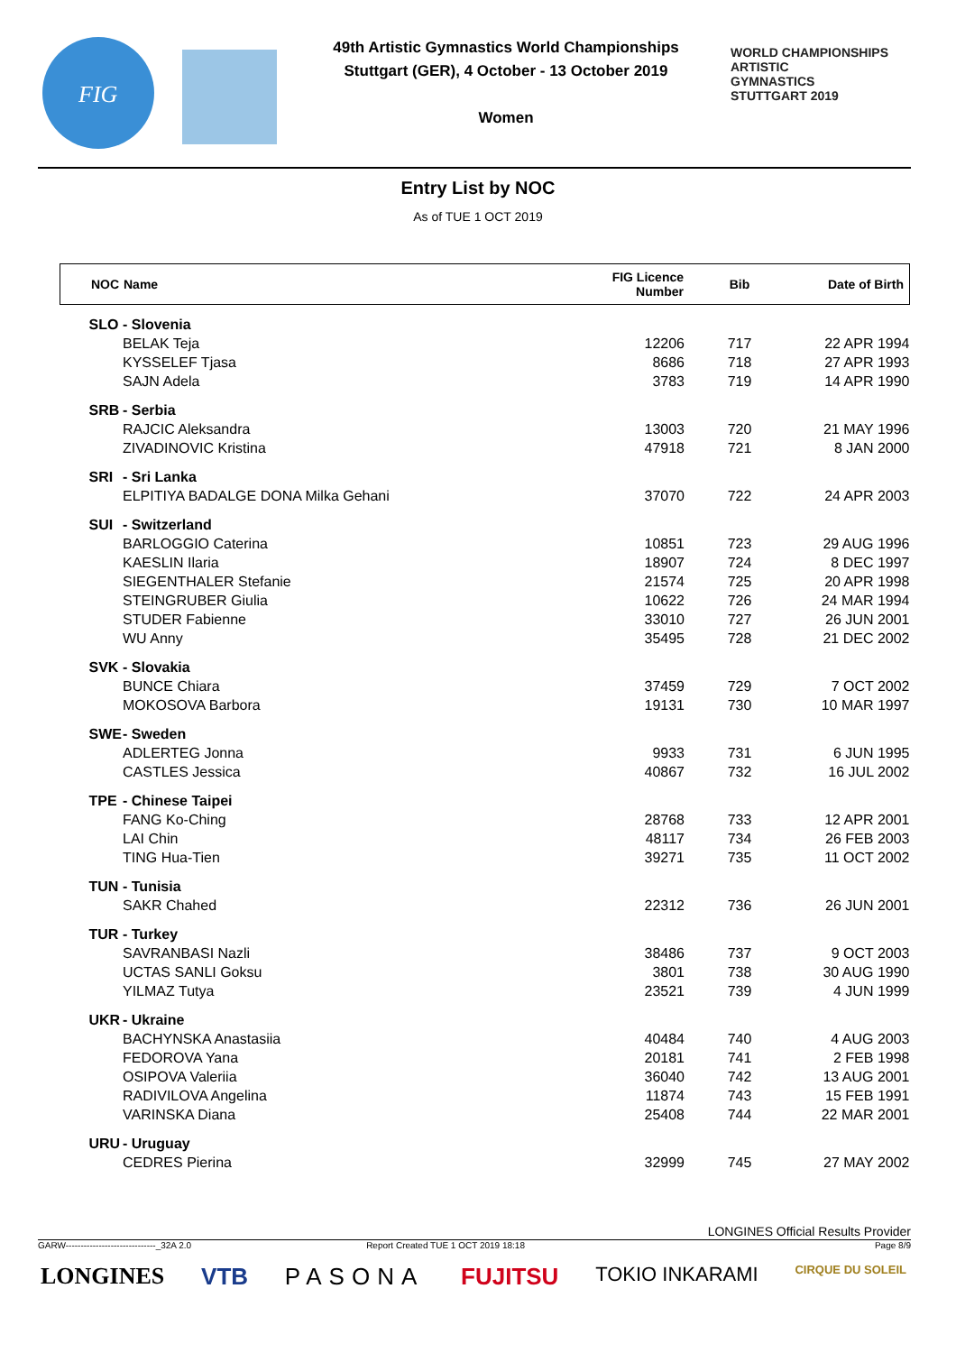FIG
49th Artistic Gymnastics World Championships
Stuttgart (GER), 4 October - 13 October 2019
Women
WORLD CHAMPIONSHIPS
ARTISTIC
GYMNASTICS
STUTTGART 2019
Entry List by NOC
As of TUE 1 OCT 2019
| NOC | Name | FIG Licence Number | Bib | Date of Birth |
| --- | --- | --- | --- | --- |
| SLO | - Slovenia | | | |
| | BELAK Teja | 12206 | 717 | 22 APR 1994 |
| | KYSSELEF Tjasa | 8686 | 718 | 27 APR 1993 |
| | SAJN Adela | 3783 | 719 | 14 APR 1990 |
| SRB | - Serbia | | | |
| | RAJCIC Aleksandra | 13003 | 720 | 21 MAY 1996 |
| | ZIVADINOVIC Kristina | 47918 | 721 | 8 JAN 2000 |
| SRI | - Sri Lanka | | | |
| | ELPITIYA BADALGE DONA Milka Gehani | 37070 | 722 | 24 APR 2003 |
| SUI | - Switzerland | | | |
| | BARLOGGIO Caterina | 10851 | 723 | 29 AUG 1996 |
| | KAESLIN Ilaria | 18907 | 724 | 8 DEC 1997 |
| | SIEGENTHALER Stefanie | 21574 | 725 | 20 APR 1998 |
| | STEINGRUBER Giulia | 10622 | 726 | 24 MAR 1994 |
| | STUDER Fabienne | 33010 | 727 | 26 JUN 2001 |
| | WU Anny | 35495 | 728 | 21 DEC 2002 |
| SVK | - Slovakia | | | |
| | BUNCE Chiara | 37459 | 729 | 7 OCT 2002 |
| | MOKOSOVA Barbora | 19131 | 730 | 10 MAR 1997 |
| SWE | - Sweden | | | |
| | ADLERTEG Jonna | 9933 | 731 | 6 JUN 1995 |
| | CASTLES Jessica | 40867 | 732 | 16 JUL 2002 |
| TPE | - Chinese Taipei | | | |
| | FANG Ko-Ching | 28768 | 733 | 12 APR 2001 |
| | LAI Chin | 48117 | 734 | 26 FEB 2003 |
| | TING Hua-Tien | 39271 | 735 | 11 OCT 2002 |
| TUN | - Tunisia | | | |
| | SAKR Chahed | 22312 | 736 | 26 JUN 2001 |
| TUR | - Turkey | | | |
| | SAVRANBASI Nazli | 38486 | 737 | 9 OCT 2003 |
| | UCTAS SANLI Goksu | 3801 | 738 | 30 AUG 1990 |
| | YILMAZ Tutya | 23521 | 739 | 4 JUN 1999 |
| UKR | - Ukraine | | | |
| | BACHYNSKA Anastasiia | 40484 | 740 | 4 AUG 2003 |
| | FEDOROVA Yana | 20181 | 741 | 2 FEB 1998 |
| | OSIPOVA Valeriia | 36040 | 742 | 13 AUG 2001 |
| | RADIVILOVA Angelina | 11874 | 743 | 15 FEB 1991 |
| | VARINSKA Diana | 25408 | 744 | 22 MAR 2001 |
| URU | - Uruguay | | | |
| | CEDRES Pierina | 32999 | 745 | 27 MAY 2002 |
LONGINES Official Results Provider
GARW------------------------------_32A 2.0 Report Created TUE 1 OCT 2019 18:18 Page 8/9
LONGINES VTB PASONA FUJITSU TOKIO INKARAMI CIRQUE DU SOLEIL